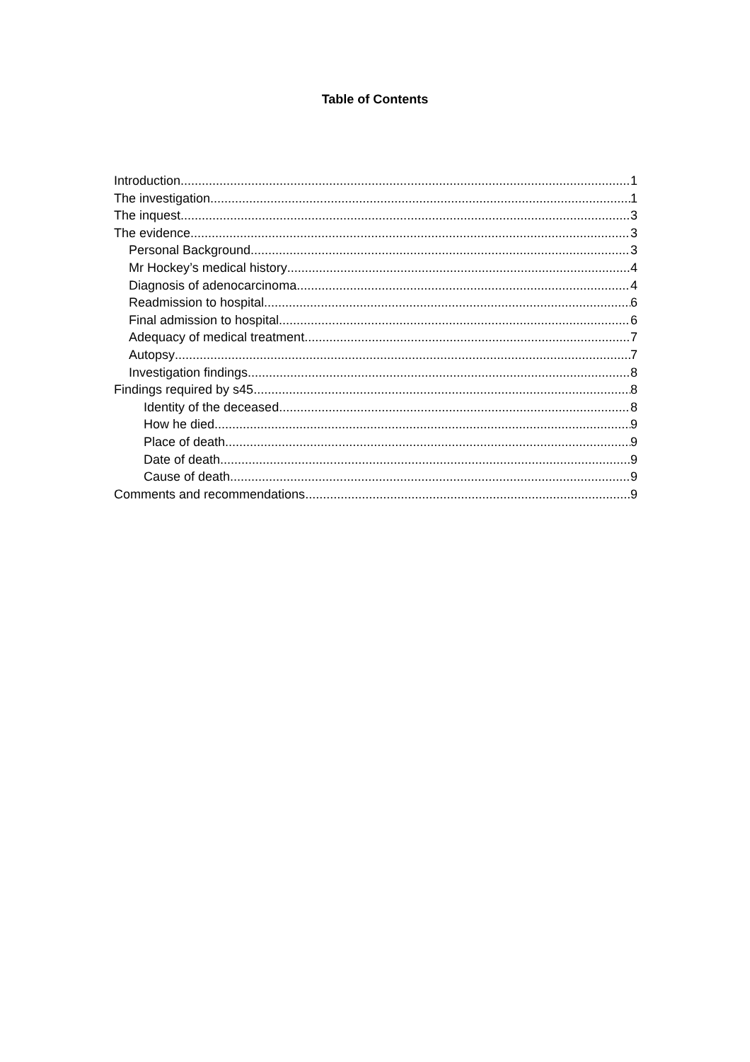Table of Contents
Introduction 1
The investigation 1
The inquest 3
The evidence 3
Personal Background 3
Mr Hockey’s medical history 4
Diagnosis of adenocarcinoma 4
Readmission to hospital 6
Final admission to hospital 6
Adequacy of medical treatment 7
Autopsy 7
Investigation findings 8
Findings required by s45 8
Identity of the deceased 8
How he died 9
Place of death 9
Date of death 9
Cause of death 9
Comments and recommendations 9